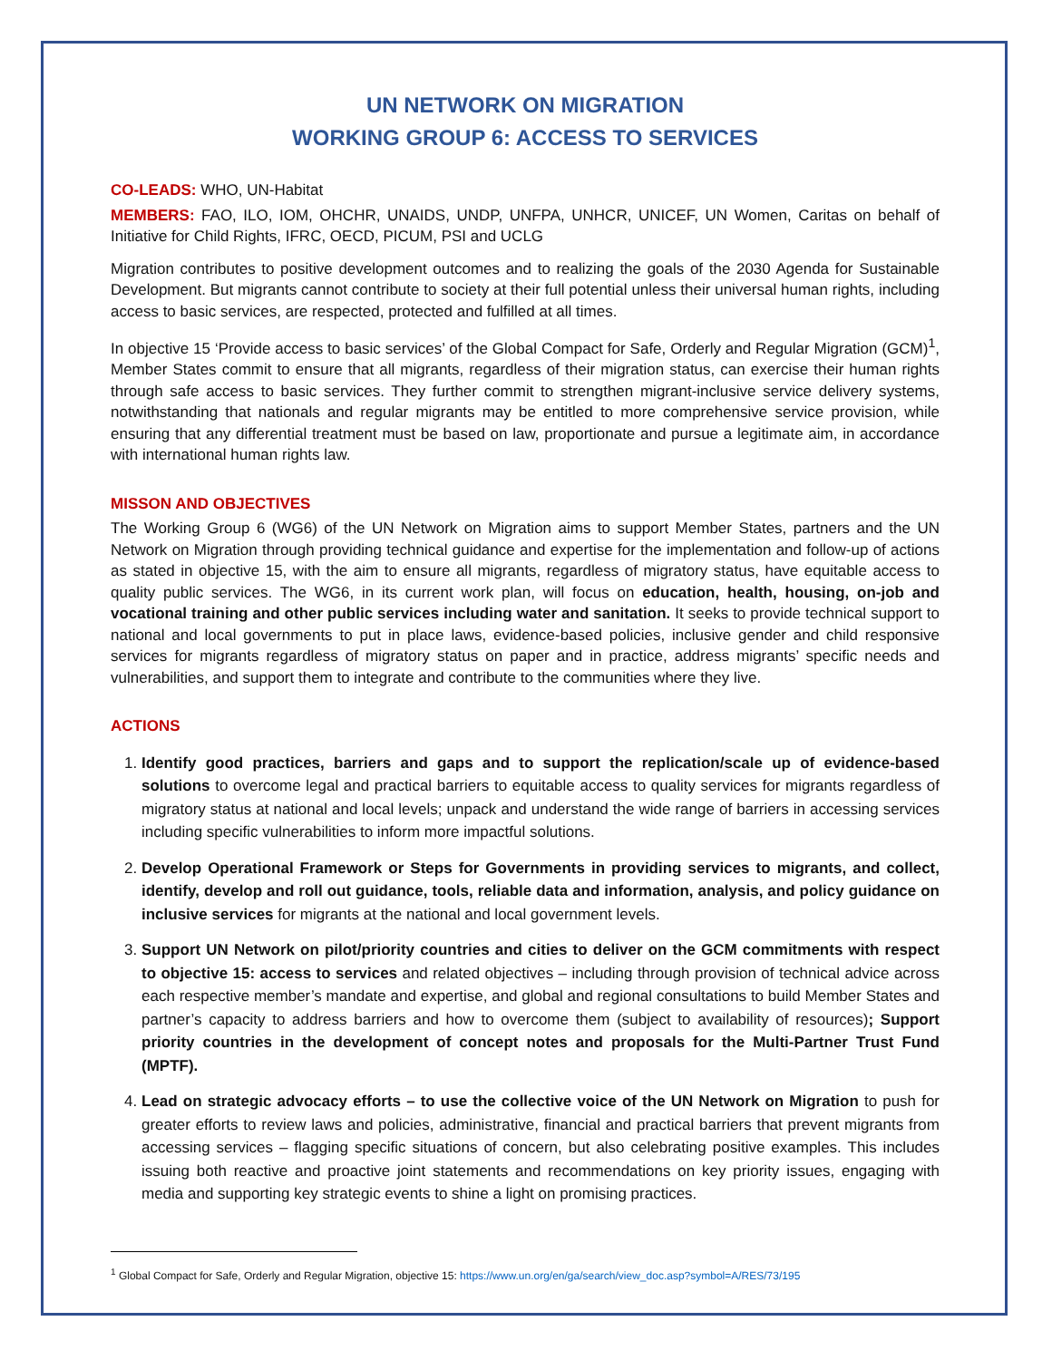UN NETWORK ON MIGRATION
WORKING GROUP 6: ACCESS TO SERVICES
CO-LEADS: WHO, UN-Habitat
MEMBERS: FAO, ILO, IOM, OHCHR, UNAIDS, UNDP, UNFPA, UNHCR, UNICEF, UN Women, Caritas on behalf of Initiative for Child Rights, IFRC, OECD, PICUM, PSI and UCLG
Migration contributes to positive development outcomes and to realizing the goals of the 2030 Agenda for Sustainable Development. But migrants cannot contribute to society at their full potential unless their universal human rights, including access to basic services, are respected, protected and fulfilled at all times.
In objective 15 ‘Provide access to basic services’ of the Global Compact for Safe, Orderly and Regular Migration (GCM)<sup>1</sup>, Member States commit to ensure that all migrants, regardless of their migration status, can exercise their human rights through safe access to basic services. They further commit to strengthen migrant-inclusive service delivery systems, notwithstanding that nationals and regular migrants may be entitled to more comprehensive service provision, while ensuring that any differential treatment must be based on law, proportionate and pursue a legitimate aim, in accordance with international human rights law.
MISSON AND OBJECTIVES
The Working Group 6 (WG6) of the UN Network on Migration aims to support Member States, partners and the UN Network on Migration through providing technical guidance and expertise for the implementation and follow-up of actions as stated in objective 15, with the aim to ensure all migrants, regardless of migratory status, have equitable access to quality public services. The WG6, in its current work plan, will focus on education, health, housing, on-job and vocational training and other public services including water and sanitation. It seeks to provide technical support to national and local governments to put in place laws, evidence-based policies, inclusive gender and child responsive services for migrants regardless of migratory status on paper and in practice, address migrants’ specific needs and vulnerabilities, and support them to integrate and contribute to the communities where they live.
ACTIONS
1. Identify good practices, barriers and gaps and to support the replication/scale up of evidence-based solutions to overcome legal and practical barriers to equitable access to quality services for migrants regardless of migratory status at national and local levels; unpack and understand the wide range of barriers in accessing services including specific vulnerabilities to inform more impactful solutions.
2. Develop Operational Framework or Steps for Governments in providing services to migrants, and collect, identify, develop and roll out guidance, tools, reliable data and information, analysis, and policy guidance on inclusive services for migrants at the national and local government levels.
3. Support UN Network on pilot/priority countries and cities to deliver on the GCM commitments with respect to objective 15: access to services and related objectives – including through provision of technical advice across each respective member’s mandate and expertise, and global and regional consultations to build Member States and partner’s capacity to address barriers and how to overcome them (subject to availability of resources); Support priority countries in the development of concept notes and proposals for the Multi-Partner Trust Fund (MPTF).
4. Lead on strategic advocacy efforts – to use the collective voice of the UN Network on Migration to push for greater efforts to review laws and policies, administrative, financial and practical barriers that prevent migrants from accessing services – flagging specific situations of concern, but also celebrating positive examples. This includes issuing both reactive and proactive joint statements and recommendations on key priority issues, engaging with media and supporting key strategic events to shine a light on promising practices.
<sup>1</sup> Global Compact for Safe, Orderly and Regular Migration, objective 15: https://www.un.org/en/ga/search/view_doc.asp?symbol=A/RES/73/195